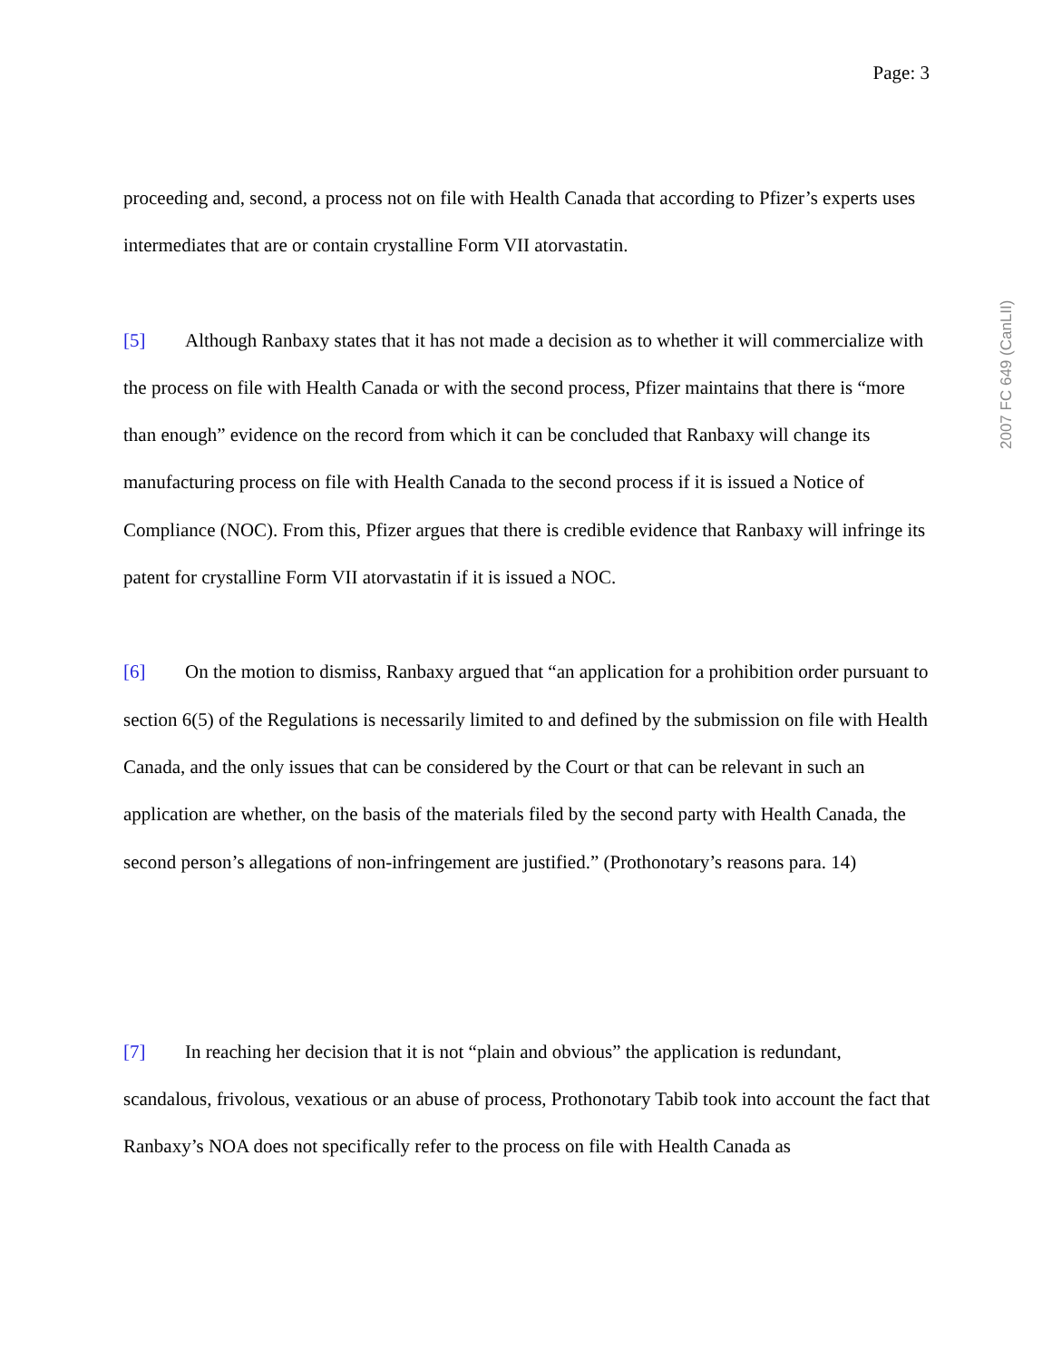Page: 3
proceeding and, second, a process not on file with Health Canada that according to Pfizer’s experts uses intermediates that are or contain crystalline Form VII atorvastatin.
[5] Although Ranbaxy states that it has not made a decision as to whether it will commercialize with the process on file with Health Canada or with the second process, Pfizer maintains that there is “more than enough” evidence on the record from which it can be concluded that Ranbaxy will change its manufacturing process on file with Health Canada to the second process if it is issued a Notice of Compliance (NOC). From this, Pfizer argues that there is credible evidence that Ranbaxy will infringe its patent for crystalline Form VII atorvastatin if it is issued a NOC.
[6] On the motion to dismiss, Ranbaxy argued that “an application for a prohibition order pursuant to section 6(5) of the Regulations is necessarily limited to and defined by the submission on file with Health Canada, and the only issues that can be considered by the Court or that can be relevant in such an application are whether, on the basis of the materials filed by the second party with Health Canada, the second person’s allegations of non-infringement are justified.” (Prothonotary’s reasons para. 14)
[7] In reaching her decision that it is not “plain and obvious” the application is redundant, scandalous, frivolous, vexatious or an abuse of process, Prothonotary Tabib took into account the fact that Ranbaxy’s NOA does not specifically refer to the process on file with Health Canada as
2007 FC 649 (CanLII)